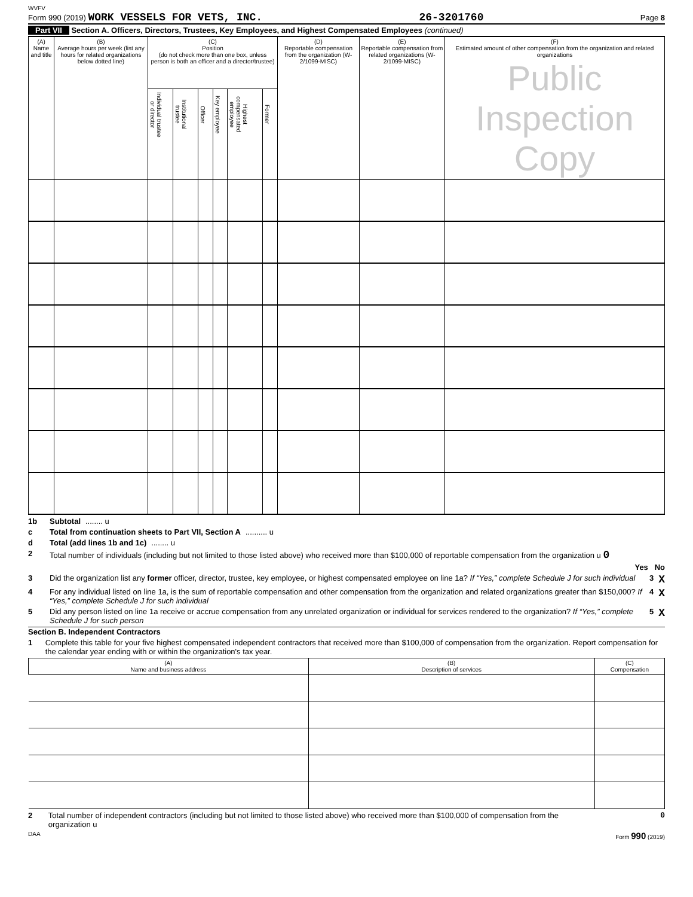WVFV
Form 990 (2019) WORK VESSELS FOR VETS, INC. 26-3201760 Page 8
Part VII Section A. Officers, Directors, Trustees, Key Employees, and Highest Compensated Employees (continued)
| (A) Name and title | (B) Average hours per week (list any hours for related organizations below dotted line) | (C) Position (do not check more than one box, unless person is both an officer and a director/trustee) | | | | | | (D) Reportable compensation from the organization (W-2/1099-MISC) | (E) Reportable compensation from related organizations (W-2/1099-MISC) | (F) Estimated amount of other compensation from the organization and related organizations Public Inspection Copy |
| --- | --- | --- | --- | --- | --- | --- | --- | --- | --- | --- |
| | | Individual trustee or director | Institutional trustee | Officer | Key employee | Highest compensated employee | Former | | | |
1b Subtotal ........ u
c Total from continuation sheets to Part VII, Section A .......... u
d Total (add lines 1b and 1c) ........ u
2 Total number of individuals (including but not limited to those listed above) who received more than $100,000 of reportable compensation from the organization u 0
Yes No
3 Did the organization list any former officer, director, trustee, key employee, or highest compensated employee on line 1a? If “Yes,” complete Schedule J for such individual 3 X
4 For any individual listed on line 1a, is the sum of reportable compensation and other compensation from the organization and related organizations greater than $150,000? If “Yes,” complete Schedule J for such individual 4 X
5 Did any person listed on line 1a receive or accrue compensation from any unrelated organization or individual for services rendered to the organization? If “Yes,” complete Schedule J for such person 5 X
Section B. Independent Contractors
1 Complete this table for your five highest compensated independent contractors that received more than $100,000 of compensation from the organization. Report compensation for the calendar year ending with or within the organization's tax year.
| (A) Name and business address | (B) Description of services | (C) Compensation |
| --- | --- | --- |
2 Total number of independent contractors (including but not limited to those listed above) who received more than $100,000 of compensation from the organization u 0
DAA Form 990 (2019)